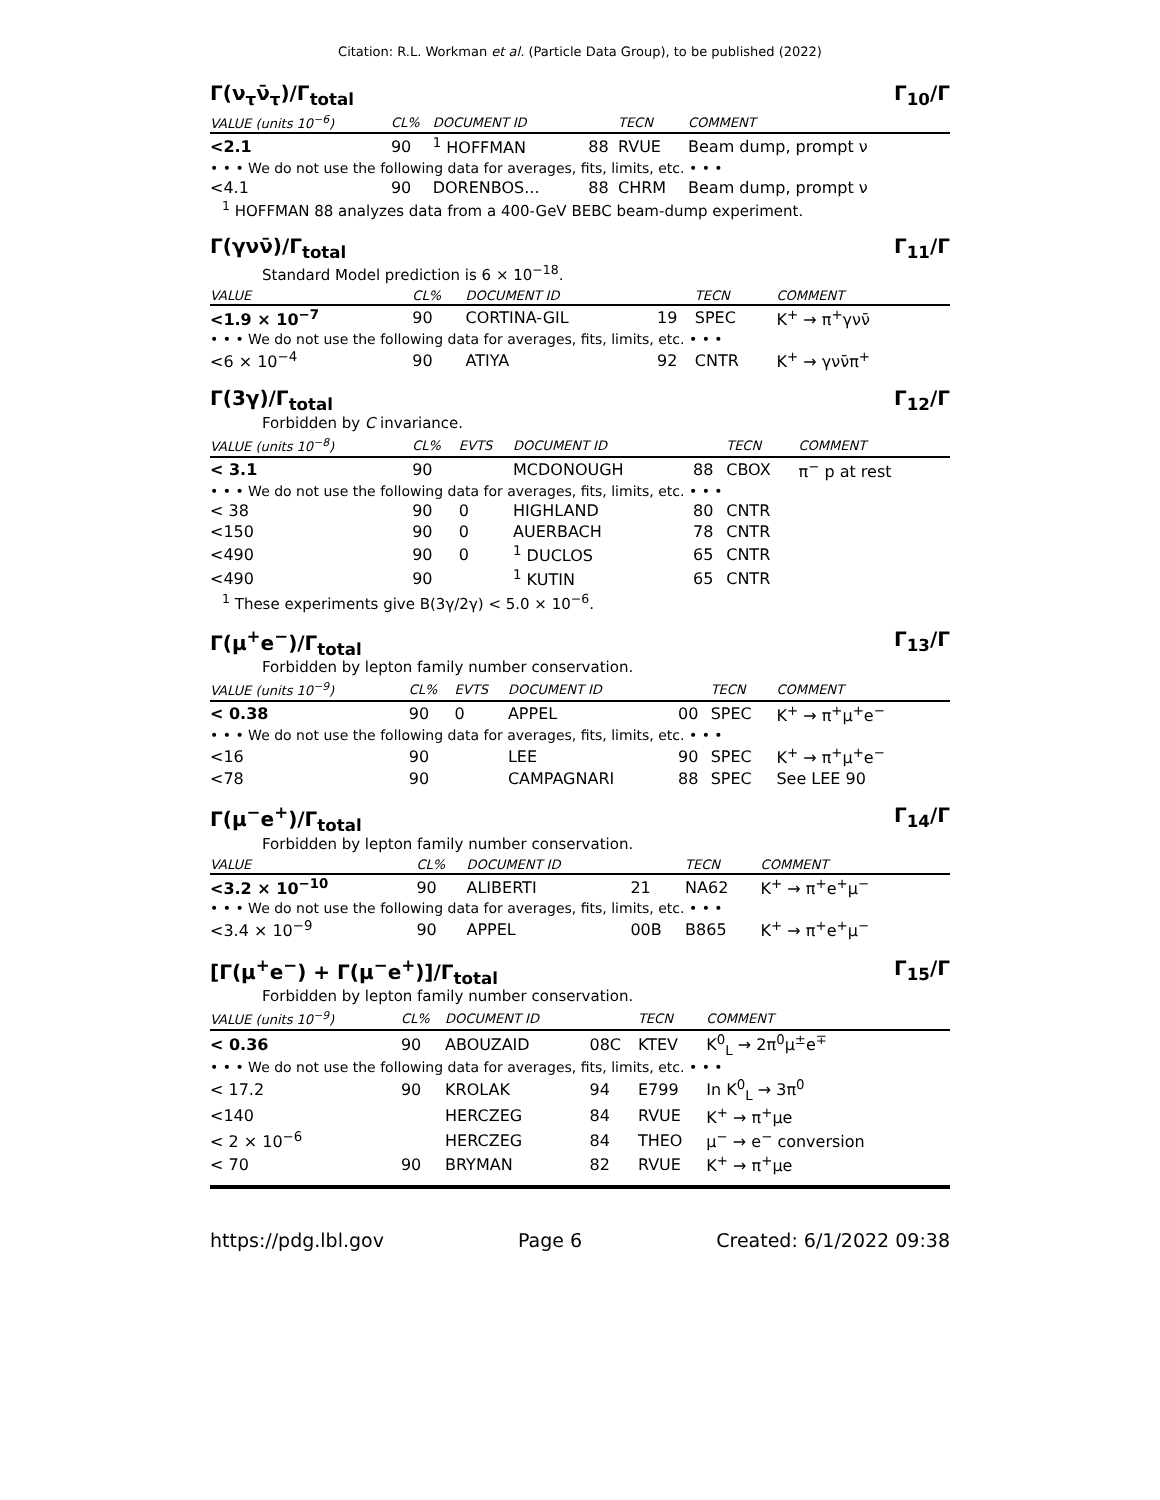Citation: R.L. Workman et al. (Particle Data Group), to be published (2022)
Γ(ν<sub>τ</sub>ν̄<sub>τ</sub>)/Γ<sub>total</sub> Γ<sub>10</sub>/Γ
| VALUE (units 10<sup>−6</sup>) | CL% | DOCUMENT ID | | TECN | COMMENT |
| --- | --- | --- | --- | --- | --- |
| <2.1 | 90 | <sup>1</sup> HOFFMAN | 88 | RVUE | Beam dump, prompt ν |
| • • • We do not use the following data for averages, fits, limits, etc. • • • | | | | | |
| <4.1 | 90 | DORENBOS... | 88 | CHRM | Beam dump, prompt ν |
<sup>1</sup> HOFFMAN 88 analyzes data from a 400-GeV BEBC beam-dump experiment.
Γ(γνν̄)/Γ<sub>total</sub> Γ<sub>11</sub>/Γ
Standard Model prediction is 6 × 10<sup>−18</sup>.
| VALUE | CL% | DOCUMENT ID | | TECN | COMMENT |
| --- | --- | --- | --- | --- | --- |
| <1.9 × 10<sup>−7</sup> | 90 | CORTINA-GIL | 19 | SPEC | K<sup>+</sup> → π<sup>+</sup>γνν̄ |
| • • • We do not use the following data for averages, fits, limits, etc. • • • | | | | | |
| <6 × 10<sup>−4</sup> | 90 | ATIYA | 92 | CNTR | K<sup>+</sup> → γνν̄π<sup>+</sup> |
Γ(3γ)/Γ<sub>total</sub> Γ<sub>12</sub>/Γ
Forbidden by C invariance.
| VALUE (units 10<sup>−8</sup>) | CL% | EVTS | DOCUMENT ID | | TECN | COMMENT |
| --- | --- | --- | --- | --- | --- | --- |
| < 3.1 | 90 | | MCDONOUGH | 88 | CBOX | π<sup>−</sup> p at rest |
| • • • We do not use the following data for averages, fits, limits, etc. • • • | | | | | | |
| < 38 | 90 | 0 | HIGHLAND | 80 | CNTR | |
| <150 | 90 | 0 | AUERBACH | 78 | CNTR | |
| <490 | 90 | 0 | <sup>1</sup> DUCLOS | 65 | CNTR | |
| <490 | 90 | | <sup>1</sup> KUTIN | 65 | CNTR | |
<sup>1</sup> These experiments give B(3γ/2γ) < 5.0 × 10<sup>−6</sup>.
Γ(μ<sup>+</sup>e<sup>−</sup>)/Γ<sub>total</sub> Γ<sub>13</sub>/Γ
Forbidden by lepton family number conservation.
| VALUE (units 10<sup>−9</sup>) | CL% | EVTS | DOCUMENT ID | | TECN | COMMENT |
| --- | --- | --- | --- | --- | --- | --- |
| < 0.38 | 90 | 0 | APPEL | 00 | SPEC | K<sup>+</sup> → π<sup>+</sup>μ<sup>+</sup>e<sup>−</sup> |
| • • • We do not use the following data for averages, fits, limits, etc. • • • | | | | | | |
| <16 | 90 | | LEE | 90 | SPEC | K<sup>+</sup> → π<sup>+</sup>μ<sup>+</sup>e<sup>−</sup> |
| <78 | 90 | | CAMPAGNARI | 88 | SPEC | See LEE 90 |
Γ(μ<sup>−</sup>e<sup>+</sup>)/Γ<sub>total</sub> Γ<sub>14</sub>/Γ
Forbidden by lepton family number conservation.
| VALUE | CL% | DOCUMENT ID | | TECN | COMMENT |
| --- | --- | --- | --- | --- | --- |
| <3.2 × 10<sup>−10</sup> | 90 | ALIBERTI | 21 | NA62 | K<sup>+</sup> → π<sup>+</sup>e<sup>+</sup>μ<sup>−</sup> |
| • • • We do not use the following data for averages, fits, limits, etc. • • • | | | | | |
| <3.4 × 10<sup>−9</sup> | 90 | APPEL | 00B | B865 | K<sup>+</sup> → π<sup>+</sup>e<sup>+</sup>μ<sup>−</sup> |
[Γ(μ<sup>+</sup>e<sup>−</sup>) + Γ(μ<sup>−</sup>e<sup>+</sup>)]/Γ<sub>total</sub> Γ<sub>15</sub>/Γ
Forbidden by lepton family number conservation.
| VALUE (units 10<sup>−9</sup>) | CL% | DOCUMENT ID | | TECN | COMMENT |
| --- | --- | --- | --- | --- | --- |
| < 0.36 | 90 | ABOUZAID | 08C | KTEV | K<sup>0</sup><sub>L</sub> → 2π<sup>0</sup>μ<sup>±</sup>e<sup>∓</sup> |
| • • • We do not use the following data for averages, fits, limits, etc. • • • | | | | | |
| < 17.2 | 90 | KROLAK | 94 | E799 | In K<sup>0</sup><sub>L</sub> → 3π<sup>0</sup> |
| <140 | | HERCZEG | 84 | RVUE | K<sup>+</sup> → π<sup>+</sup>μe |
| < 2 × 10<sup>−6</sup> | | HERCZEG | 84 | THEO | μ<sup>−</sup> → e<sup>−</sup> conversion |
| < 70 | 90 | BRYMAN | 82 | RVUE | K<sup>+</sup> → π<sup>+</sup>μe |
https://pdg.lbl.gov Page 6 Created: 6/1/2022 09:38